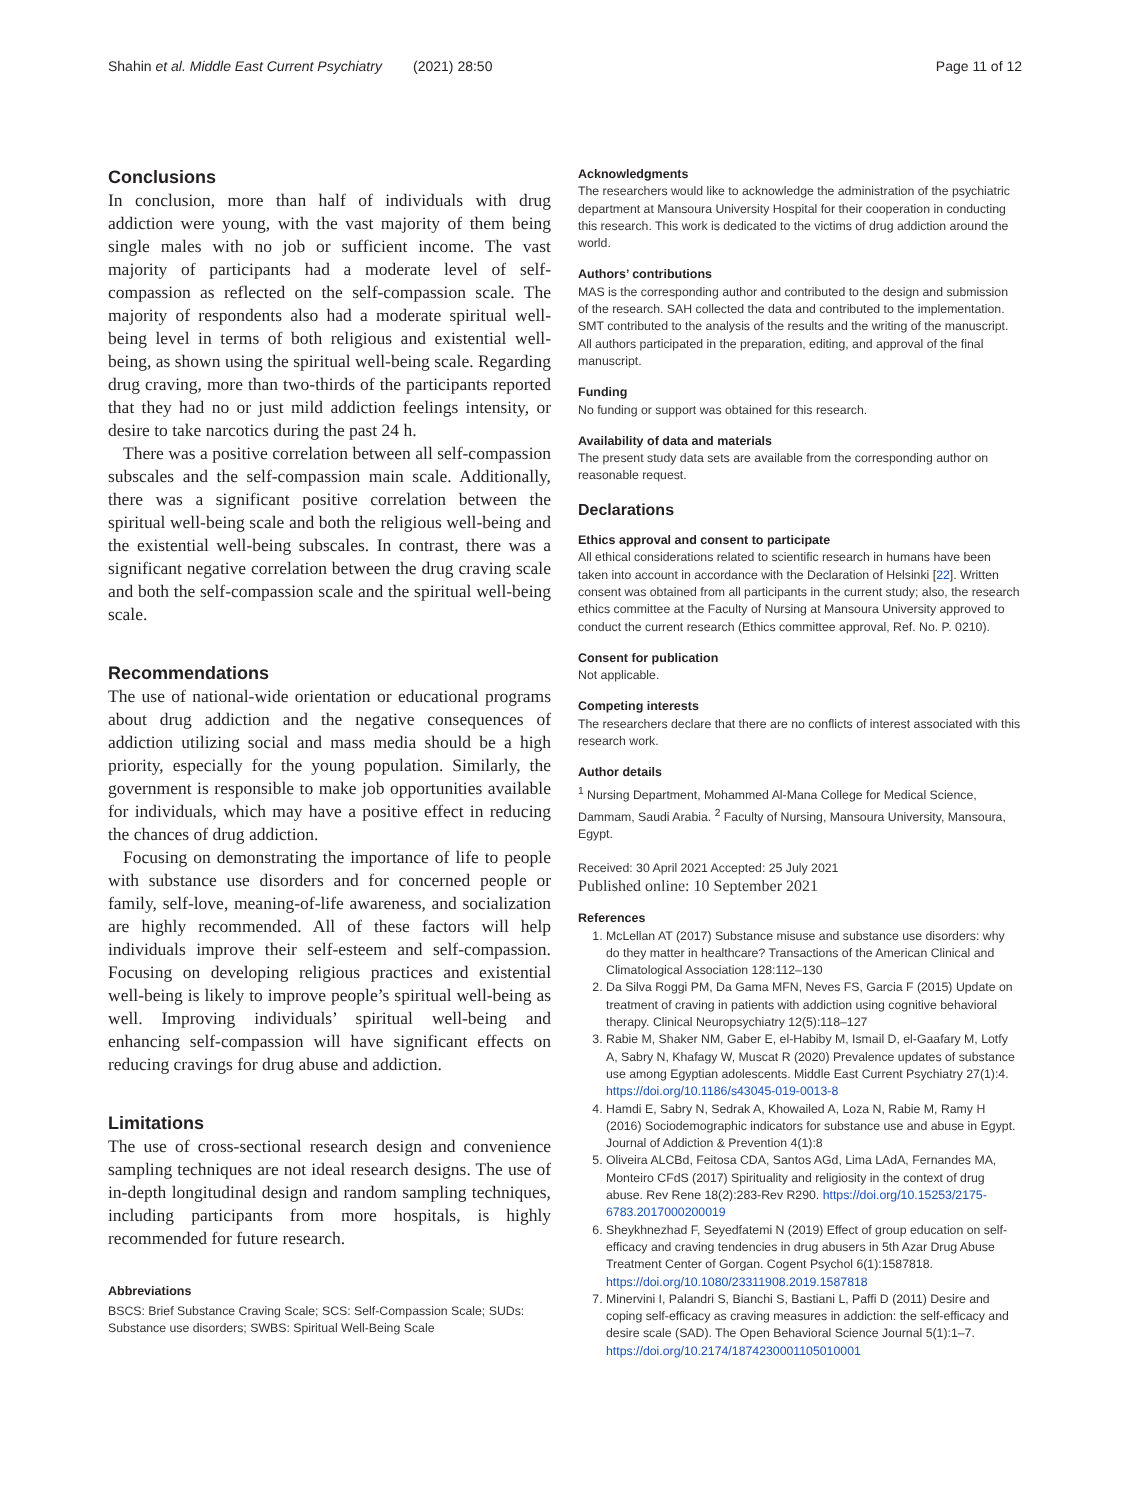Shahin et al. Middle East Current Psychiatry (2021) 28:50 Page 11 of 12
Conclusions
In conclusion, more than half of individuals with drug addiction were young, with the vast majority of them being single males with no job or sufficient income. The vast majority of participants had a moderate level of self-compassion as reflected on the self-compassion scale. The majority of respondents also had a moderate spiritual well-being level in terms of both religious and existential well-being, as shown using the spiritual well-being scale. Regarding drug craving, more than two-thirds of the participants reported that they had no or just mild addiction feelings intensity, or desire to take narcotics during the past 24 h.
There was a positive correlation between all self-compassion subscales and the self-compassion main scale. Additionally, there was a significant positive correlation between the spiritual well-being scale and both the religious well-being and the existential well-being subscales. In contrast, there was a significant negative correlation between the drug craving scale and both the self-compassion scale and the spiritual well-being scale.
Recommendations
The use of national-wide orientation or educational programs about drug addiction and the negative consequences of addiction utilizing social and mass media should be a high priority, especially for the young population. Similarly, the government is responsible to make job opportunities available for individuals, which may have a positive effect in reducing the chances of drug addiction.
Focusing on demonstrating the importance of life to people with substance use disorders and for concerned people or family, self-love, meaning-of-life awareness, and socialization are highly recommended. All of these factors will help individuals improve their self-esteem and self-compassion. Focusing on developing religious practices and existential well-being is likely to improve people’s spiritual well-being as well. Improving individuals’ spiritual well-being and enhancing self-compassion will have significant effects on reducing cravings for drug abuse and addiction.
Limitations
The use of cross-sectional research design and convenience sampling techniques are not ideal research designs. The use of in-depth longitudinal design and random sampling techniques, including participants from more hospitals, is highly recommended for future research.
Abbreviations
BSCS: Brief Substance Craving Scale; SCS: Self-Compassion Scale; SUDs: Substance use disorders; SWBS: Spiritual Well-Being Scale
Acknowledgments
The researchers would like to acknowledge the administration of the psychiatric department at Mansoura University Hospital for their cooperation in conducting this research. This work is dedicated to the victims of drug addiction around the world.
Authors’ contributions
MAS is the corresponding author and contributed to the design and submission of the research. SAH collected the data and contributed to the implementation. SMT contributed to the analysis of the results and the writing of the manuscript. All authors participated in the preparation, editing, and approval of the final manuscript.
Funding
No funding or support was obtained for this research.
Availability of data and materials
The present study data sets are available from the corresponding author on reasonable request.
Declarations
Ethics approval and consent to participate
All ethical considerations related to scientific research in humans have been taken into account in accordance with the Declaration of Helsinki [22]. Written consent was obtained from all participants in the current study; also, the research ethics committee at the Faculty of Nursing at Mansoura University approved to conduct the current research (Ethics committee approval, Ref. No. P. 0210).
Consent for publication
Not applicable.
Competing interests
The researchers declare that there are no conflicts of interest associated with this research work.
Author details
<sup>1</sup> Nursing Department, Mohammed Al-Mana College for Medical Science, Dammam, Saudi Arabia. <sup>2</sup> Faculty of Nursing, Mansoura University, Mansoura, Egypt.
Received: 30 April 2021 Accepted: 25 July 2021
Published online: 10 September 2021
References
1. McLellan AT (2017) Substance misuse and substance use disorders: why do they matter in healthcare? Transactions of the American Clinical and Climatological Association 128:112–130
2. Da Silva Roggi PM, Da Gama MFN, Neves FS, Garcia F (2015) Update on treatment of craving in patients with addiction using cognitive behavioral therapy. Clinical Neuropsychiatry 12(5):118–127
3. Rabie M, Shaker NM, Gaber E, el-Habiby M, Ismail D, el-Gaafary M, Lotfy A, Sabry N, Khafagy W, Muscat R (2020) Prevalence updates of substance use among Egyptian adolescents. Middle East Current Psychiatry 27(1):4. https://doi.org/10.1186/s43045-019-0013-8
4. Hamdi E, Sabry N, Sedrak A, Khowailed A, Loza N, Rabie M, Ramy H (2016) Sociodemographic indicators for substance use and abuse in Egypt. Journal of Addiction & Prevention 4(1):8
5. Oliveira ALCBd, Feitosa CDA, Santos AGd, Lima LAdA, Fernandes MA, Monteiro CFdS (2017) Spirituality and religiosity in the context of drug abuse. Rev Rene 18(2):283-Rev R290. https://doi.org/10.15253/2175-6783.2017000200019
6. Sheykhnezhad F, Seyedfatemi N (2019) Effect of group education on self-efficacy and craving tendencies in drug abusers in 5th Azar Drug Abuse Treatment Center of Gorgan. Cogent Psychol 6(1):1587818. https://doi.org/10.1080/23311908.2019.1587818
7. Minervini I, Palandri S, Bianchi S, Bastiani L, Paffi D (2011) Desire and coping self-efficacy as craving measures in addiction: the self-efficacy and desire scale (SAD). The Open Behavioral Science Journal 5(1):1–7. https://doi.org/10.2174/1874230001105010001